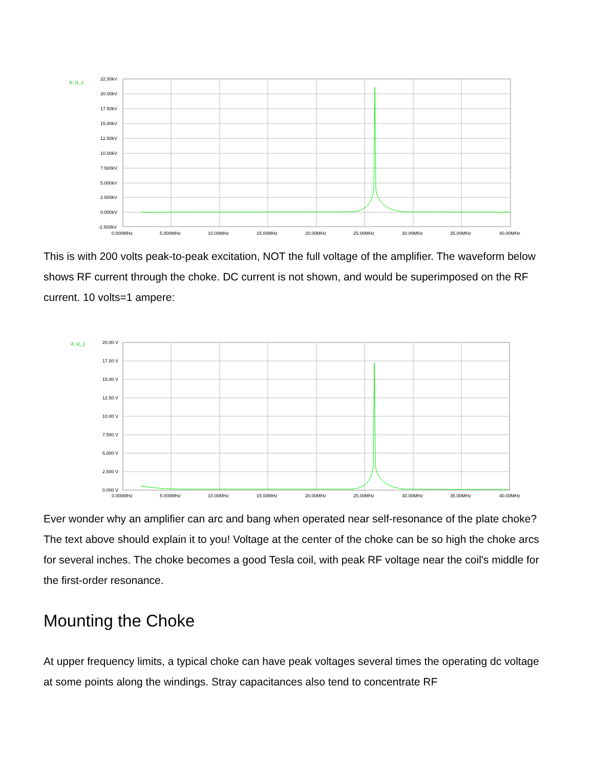A: I1_2
22.50kV
20.00kV
17.50kV
15.00kV
12.50kV
10.00kV
7.500kV
5.000kV
2.500kV
0.000kV
-2.500kV
0.000MHz
5.000MHz
10.00MHz
15.00MHz
20.00MHz
25.00MHz
30.00MHz
35.00MHz
40.00MHz
This is with 200 volts peak-to-peak excitation, NOT the full voltage of the amplifier. The waveform below shows RF current through the choke. DC current is not shown, and would be superimposed on the RF current. 10 volts=1 ampere:
A: I2_2
20.00 V
17.50 V
15.00 V
12.50 V
10.00 V
7.500 V
5.000 V
2.500 V
0.000 V
0.000MHz
5.000MHz
10.00MHz
15.00MHz
20.00MHz
25.00MHz
30.00MHz
35.00MHz
40.00MHz
Ever wonder why an amplifier can arc and bang when operated near self-resonance of the plate choke? The text above should explain it to you! Voltage at the center of the choke can be so high the choke arcs for several inches. The choke becomes a good Tesla coil, with peak RF voltage near the coil's middle for the first-order resonance.
Mounting the Choke
At upper frequency limits, a typical choke can have peak voltages several times the operating dc voltage at some points along the windings. Stray capacitances also tend to concentrate RF